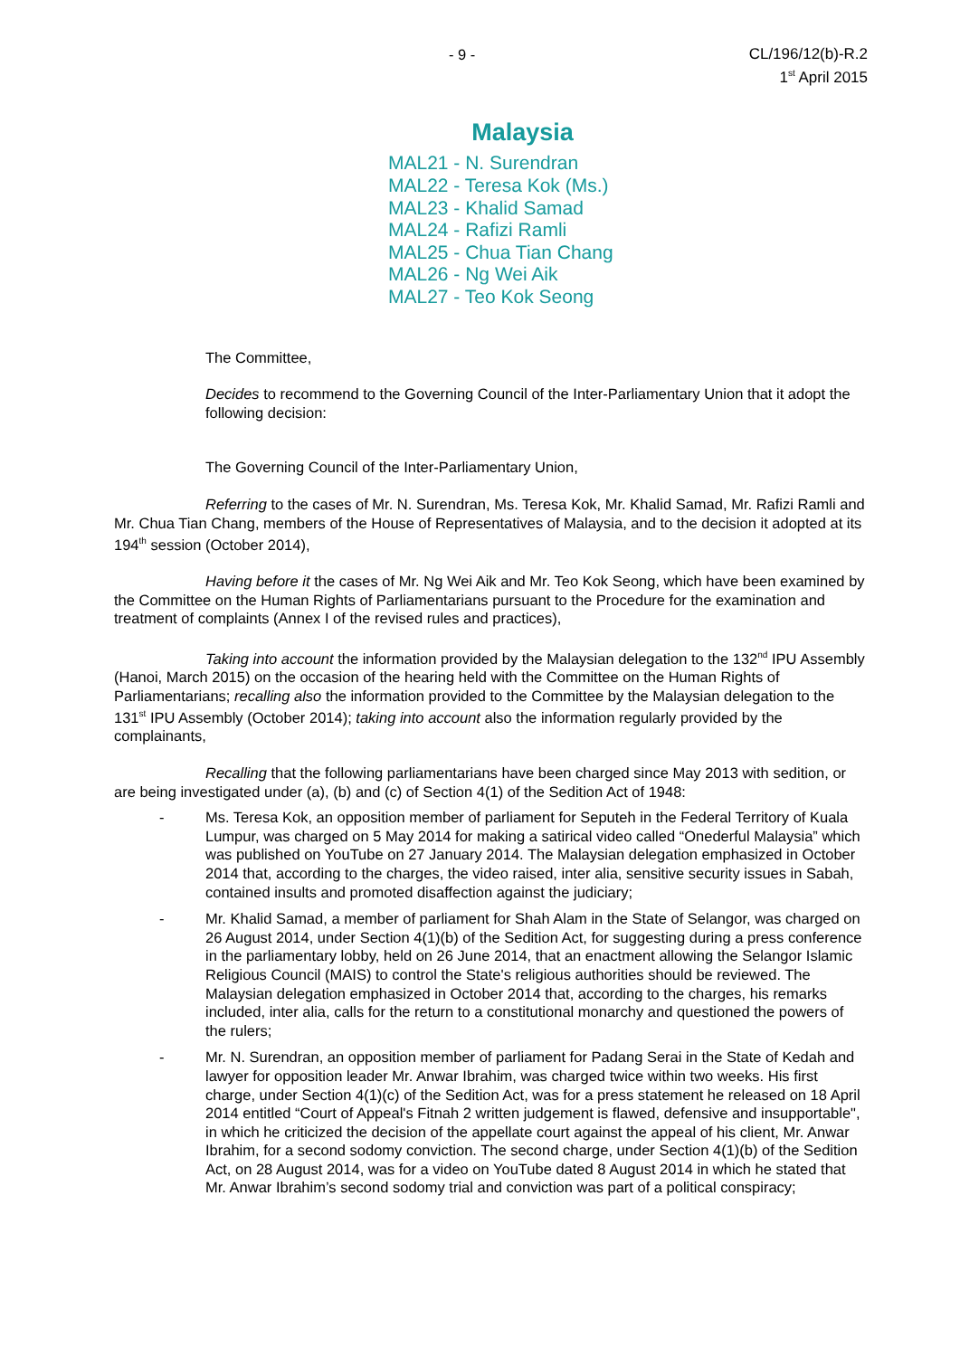- 9 - CL/196/12(b)-R.2
1<sup>st</sup> April 2015
Malaysia
MAL21 - N. Surendran
MAL22 - Teresa Kok (Ms.)
MAL23 - Khalid Samad
MAL24 - Rafizi Ramli
MAL25 - Chua Tian Chang
MAL26 - Ng Wei Aik
MAL27 - Teo Kok Seong
The Committee,
Decides to recommend to the Governing Council of the Inter-Parliamentary Union that it adopt the following decision:
The Governing Council of the Inter-Parliamentary Union,
Referring to the cases of Mr. N. Surendran, Ms. Teresa Kok, Mr. Khalid Samad, Mr. Rafizi Ramli and Mr. Chua Tian Chang, members of the House of Representatives of Malaysia, and to the decision it adopted at its 194<sup>th</sup> session (October 2014),
Having before it the cases of Mr. Ng Wei Aik and Mr. Teo Kok Seong, which have been examined by the Committee on the Human Rights of Parliamentarians pursuant to the Procedure for the examination and treatment of complaints (Annex I of the revised rules and practices),
Taking into account the information provided by the Malaysian delegation to the 132<sup>nd</sup> IPU Assembly (Hanoi, March 2015) on the occasion of the hearing held with the Committee on the Human Rights of Parliamentarians; recalling also the information provided to the Committee by the Malaysian delegation to the 131<sup>st</sup> IPU Assembly (October 2014); taking into account also the information regularly provided by the complainants,
Recalling that the following parliamentarians have been charged since May 2013 with sedition, or are being investigated under (a), (b) and (c) of Section 4(1) of the Sedition Act of 1948:
- Ms. Teresa Kok, an opposition member of parliament for Seputeh in the Federal Territory of Kuala Lumpur, was charged on 5 May 2014 for making a satirical video called “Onederful Malaysia” which was published on YouTube on 27 January 2014. The Malaysian delegation emphasized in October 2014 that, according to the charges, the video raised, inter alia, sensitive security issues in Sabah, contained insults and promoted disaffection against the judiciary;
- Mr. Khalid Samad, a member of parliament for Shah Alam in the State of Selangor, was charged on 26 August 2014, under Section 4(1)(b) of the Sedition Act, for suggesting during a press conference in the parliamentary lobby, held on 26 June 2014, that an enactment allowing the Selangor Islamic Religious Council (MAIS) to control the State's religious authorities should be reviewed. The Malaysian delegation emphasized in October 2014 that, according to the charges, his remarks included, inter alia, calls for the return to a constitutional monarchy and questioned the powers of the rulers;
- Mr. N. Surendran, an opposition member of parliament for Padang Serai in the State of Kedah and lawyer for opposition leader Mr. Anwar Ibrahim, was charged twice within two weeks. His first charge, under Section 4(1)(c) of the Sedition Act, was for a press statement he released on 18 April 2014 entitled “Court of Appeal's Fitnah 2 written judgement is flawed, defensive and insupportable", in which he criticized the decision of the appellate court against the appeal of his client, Mr. Anwar Ibrahim, for a second sodomy conviction. The second charge, under Section 4(1)(b) of the Sedition Act, on 28 August 2014, was for a video on YouTube dated 8 August 2014 in which he stated that Mr. Anwar Ibrahim’s second sodomy trial and conviction was part of a political conspiracy;